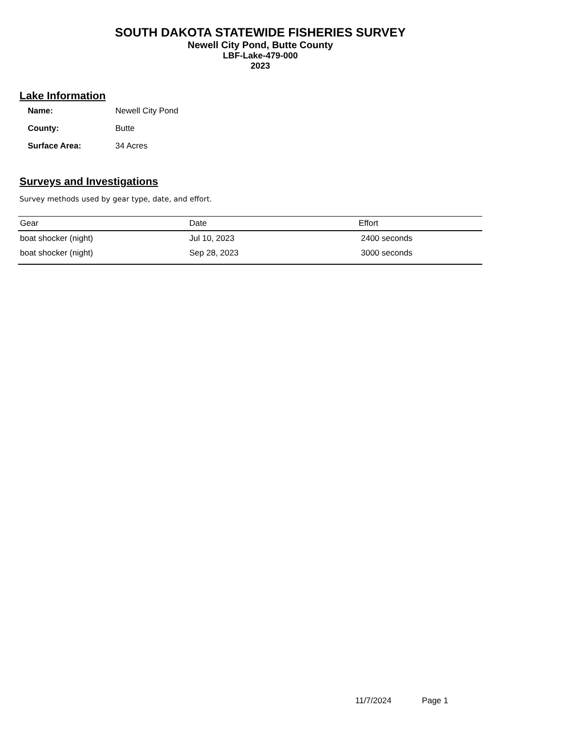SOUTH DAKOTA STATEWIDE FISHERIES SURVEY
Newell City Pond, Butte County
LBF-Lake-479-000
2023
Lake Information
| Name: | Newell City Pond |
| County: | Butte |
| Surface Area: | 34 Acres |
Surveys and Investigations
Survey methods used by gear type, date, and effort.
| Gear | Date | Effort |
| --- | --- | --- |
| boat shocker (night) | Jul 10, 2023 | 2400 seconds |
| boat shocker (night) | Sep 28, 2023 | 3000 seconds |
11/7/2024 Page 1